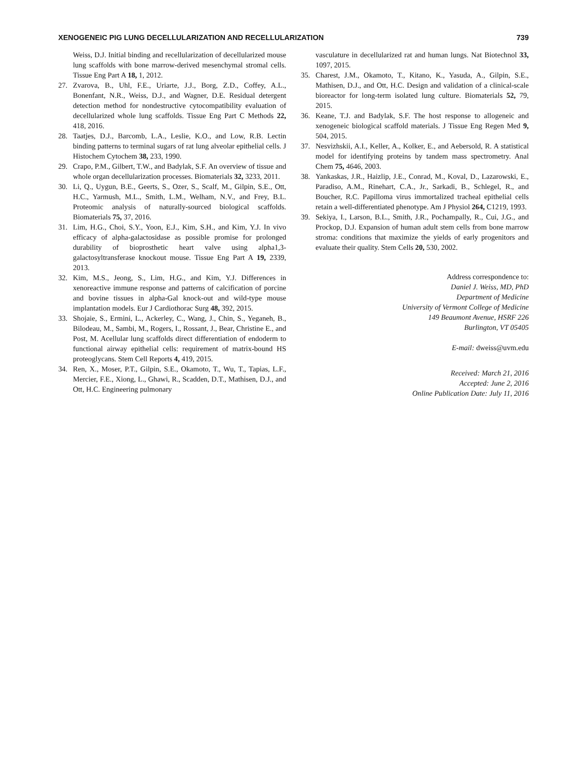XENOGENEIC PIG LUNG DECELLULARIZATION AND RECELLULARIZATION 739
Weiss, D.J. Initial binding and recellularization of decellularized mouse lung scaffolds with bone marrow-derived mesenchymal stromal cells. Tissue Eng Part A 18, 1, 2012.
27. Zvarova, B., Uhl, F.E., Uriarte, J.J., Borg, Z.D., Coffey, A.L., Bonenfant, N.R., Weiss, D.J., and Wagner, D.E. Residual detergent detection method for nondestructive cytocompatibility evaluation of decellularized whole lung scaffolds. Tissue Eng Part C Methods 22, 418, 2016.
28. Taatjes, D.J., Barcomb, L.A., Leslie, K.O., and Low, R.B. Lectin binding patterns to terminal sugars of rat lung alveolar epithelial cells. J Histochem Cytochem 38, 233, 1990.
29. Crapo, P.M., Gilbert, T.W., and Badylak, S.F. An overview of tissue and whole organ decellularization processes. Biomaterials 32, 3233, 2011.
30. Li, Q., Uygun, B.E., Geerts, S., Ozer, S., Scalf, M., Gilpin, S.E., Ott, H.C., Yarmush, M.L., Smith, L.M., Welham, N.V., and Frey, B.L. Proteomic analysis of naturally-sourced biological scaffolds. Biomaterials 75, 37, 2016.
31. Lim, H.G., Choi, S.Y., Yoon, E.J., Kim, S.H., and Kim, Y.J. In vivo efficacy of alpha-galactosidase as possible promise for prolonged durability of bioprosthetic heart valve using alpha1,3-galactosyltransferase knockout mouse. Tissue Eng Part A 19, 2339, 2013.
32. Kim, M.S., Jeong, S., Lim, H.G., and Kim, Y.J. Differences in xenoreactive immune response and patterns of calcification of porcine and bovine tissues in alpha-Gal knock-out and wild-type mouse implantation models. Eur J Cardiothorac Surg 48, 392, 2015.
33. Shojaie, S., Ermini, L., Ackerley, C., Wang, J., Chin, S., Yeganeh, B., Bilodeau, M., Sambi, M., Rogers, I., Rossant, J., Bear, Christine E., and Post, M. Acellular lung scaffolds direct differentiation of endoderm to functional airway epithelial cells: requirement of matrix-bound HS proteoglycans. Stem Cell Reports 4, 419, 2015.
34. Ren, X., Moser, P.T., Gilpin, S.E., Okamoto, T., Wu, T., Tapias, L.F., Mercier, F.E., Xiong, L., Ghawi, R., Scadden, D.T., Mathisen, D.J., and Ott, H.C. Engineering pulmonary
vasculature in decellularized rat and human lungs. Nat Biotechnol 33, 1097, 2015.
35. Charest, J.M., Okamoto, T., Kitano, K., Yasuda, A., Gilpin, S.E., Mathisen, D.J., and Ott, H.C. Design and validation of a clinical-scale bioreactor for long-term isolated lung culture. Biomaterials 52, 79, 2015.
36. Keane, T.J. and Badylak, S.F. The host response to allogeneic and xenogeneic biological scaffold materials. J Tissue Eng Regen Med 9, 504, 2015.
37. Nesvizhskii, A.I., Keller, A., Kolker, E., and Aebersold, R. A statistical model for identifying proteins by tandem mass spectrometry. Anal Chem 75, 4646, 2003.
38. Yankaskas, J.R., Haizlip, J.E., Conrad, M., Koval, D., Lazarowski, E., Paradiso, A.M., Rinehart, C.A., Jr., Sarkadi, B., Schlegel, R., and Boucher, R.C. Papilloma virus immortalized tracheal epithelial cells retain a well-differentiated phenotype. Am J Physiol 264, C1219, 1993.
39. Sekiya, I., Larson, B.L., Smith, J.R., Pochampally, R., Cui, J.G., and Prockop, D.J. Expansion of human adult stem cells from bone marrow stroma: conditions that maximize the yields of early progenitors and evaluate their quality. Stem Cells 20, 530, 2002.
Address correspondence to:
Daniel J. Weiss, MD, PhD
Department of Medicine
University of Vermont College of Medicine
149 Beaumont Avenue, HSRF 226
Burlington, VT 05405
E-mail: dweiss@uvm.edu
Received: March 21, 2016
Accepted: June 2, 2016
Online Publication Date: July 11, 2016